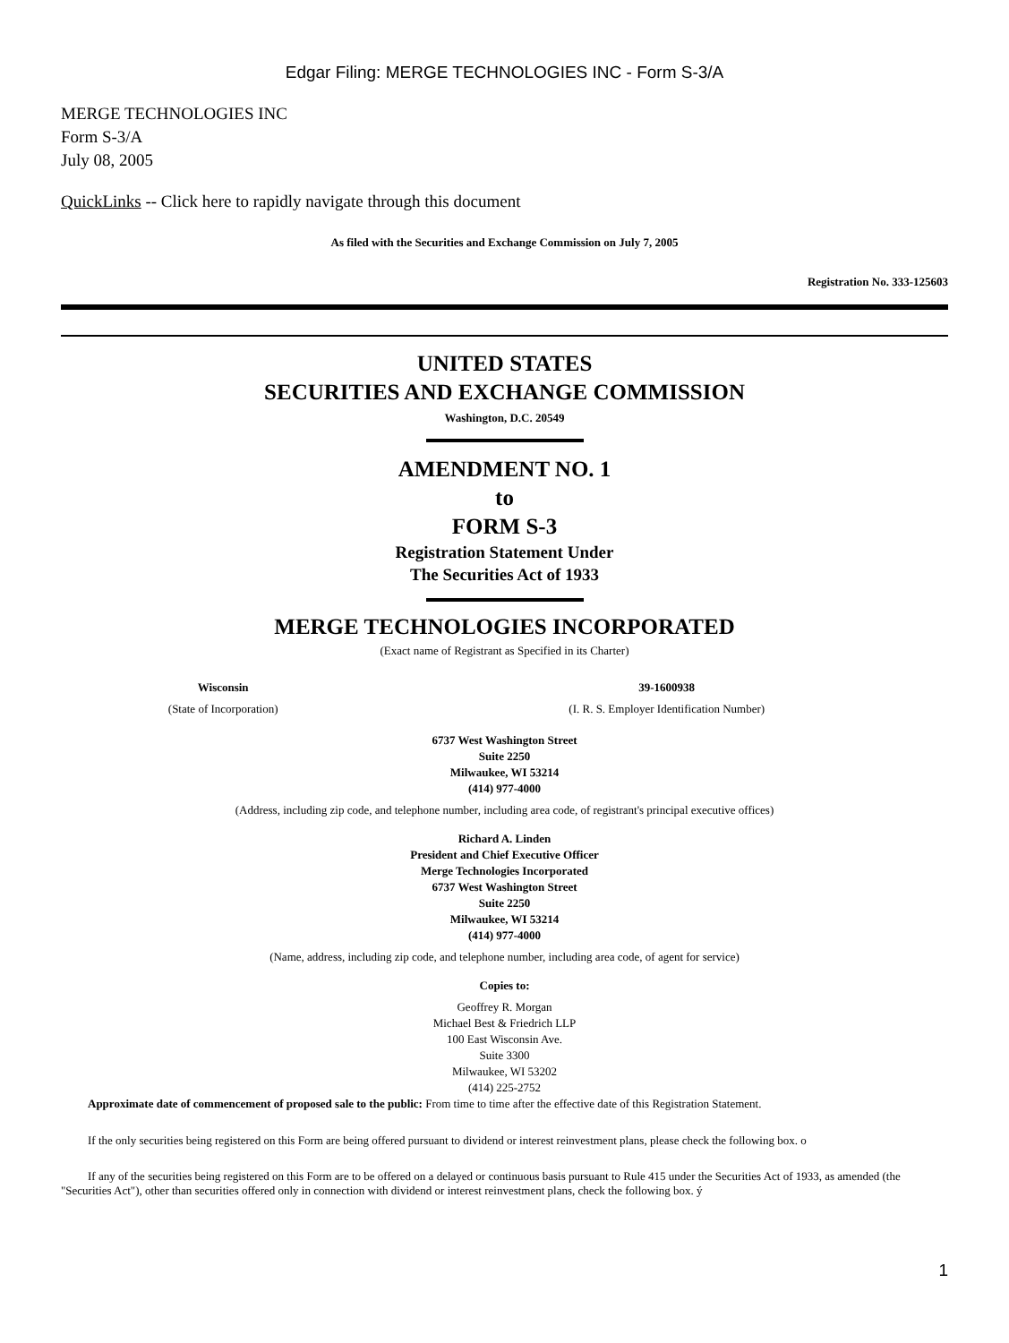Edgar Filing: MERGE TECHNOLOGIES INC - Form S-3/A
MERGE TECHNOLOGIES INC
Form S-3/A
July 08, 2005
QuickLinks -- Click here to rapidly navigate through this document
As filed with the Securities and Exchange Commission on July 7, 2005
Registration No. 333-125603
UNITED STATES
SECURITIES AND EXCHANGE COMMISSION
Washington, D.C. 20549
AMENDMENT NO. 1
to
FORM S-3
Registration Statement Under
The Securities Act of 1933
MERGE TECHNOLOGIES INCORPORATED
(Exact name of Registrant as Specified in its Charter)
| Wisconsin | 39-1600938 |
| (State of Incorporation) | (I. R. S. Employer Identification Number) |
6737 West Washington Street
Suite 2250
Milwaukee, WI 53214
(414) 977-4000
(Address, including zip code, and telephone number, including area code, of registrant's principal executive offices)
Richard A. Linden
President and Chief Executive Officer
Merge Technologies Incorporated
6737 West Washington Street
Suite 2250
Milwaukee, WI 53214
(414) 977-4000
(Name, address, including zip code, and telephone number, including area code, of agent for service)
Copies to:
Geoffrey R. Morgan
Michael Best & Friedrich LLP
100 East Wisconsin Ave.
Suite 3300
Milwaukee, WI 53202
(414) 225-2752
Approximate date of commencement of proposed sale to the public: From time to time after the effective date of this Registration Statement.
If the only securities being registered on this Form are being offered pursuant to dividend or interest reinvestment plans, please check the following box. o
If any of the securities being registered on this Form are to be offered on a delayed or continuous basis pursuant to Rule 415 under the Securities Act of 1933, as amended (the "Securities Act"), other than securities offered only in connection with dividend or interest reinvestment plans, check the following box. ý
1